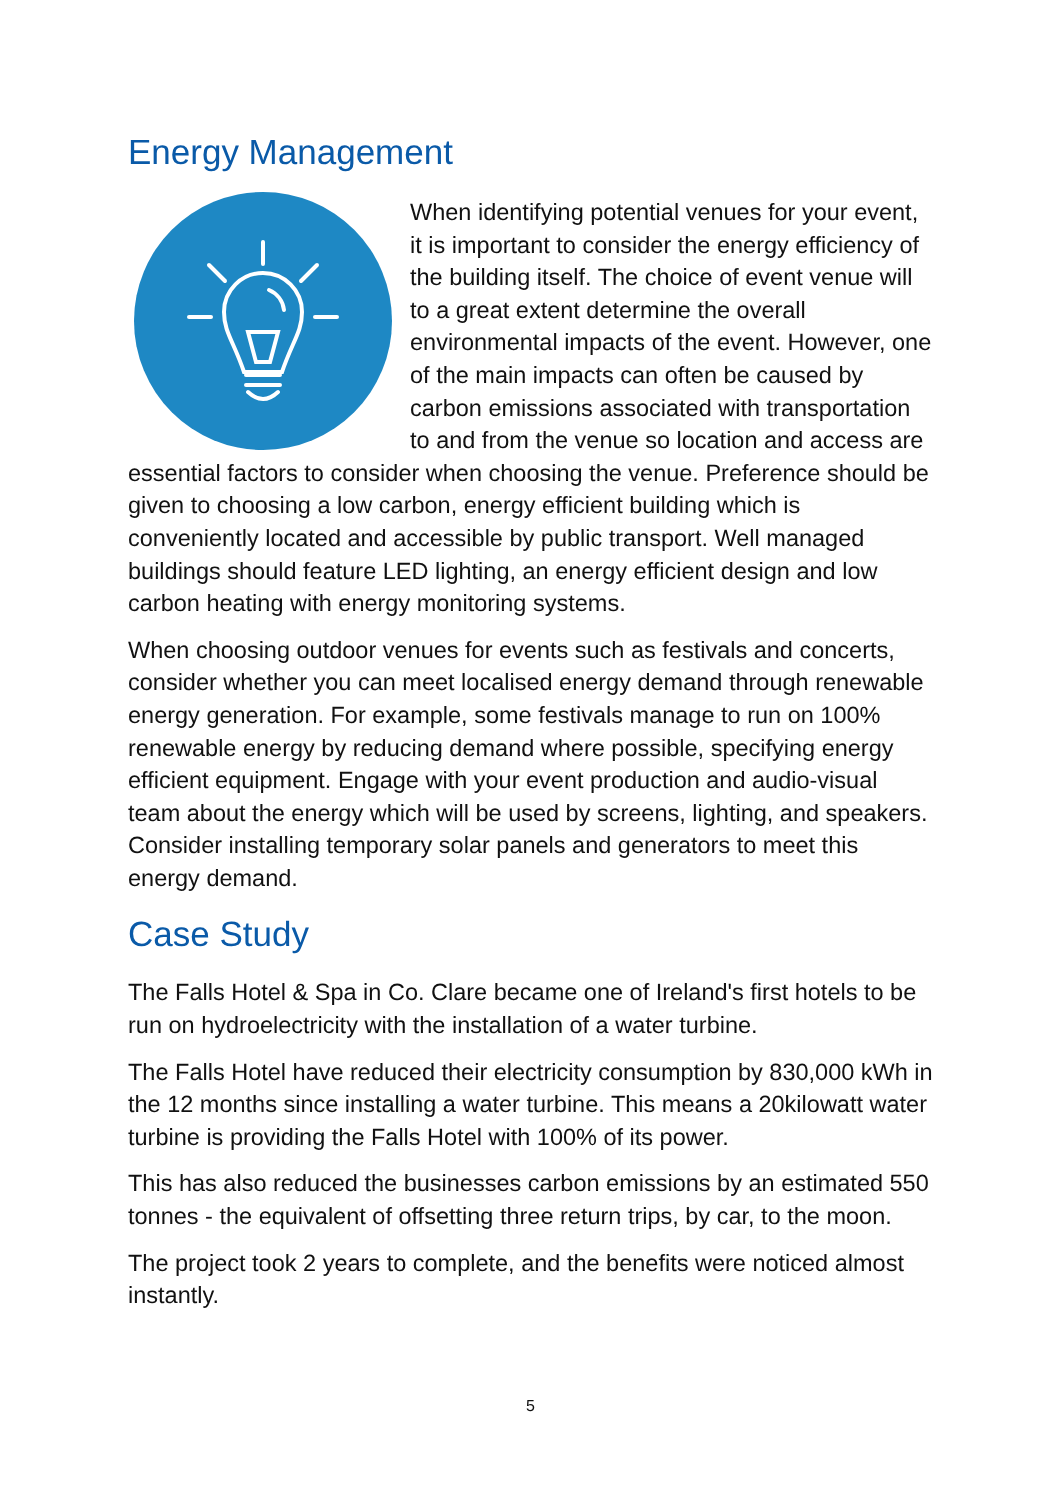Energy Management
When identifying potential venues for your event, it is important to consider the energy efficiency of the building itself. The choice of event venue will to a great extent determine the overall environmental impacts of the event. However, one of the main impacts can often be caused by carbon emissions associated with transportation to and from the venue so location and access are essential factors to consider when choosing the venue. Preference should be given to choosing a low carbon, energy efficient building which is conveniently located and accessible by public transport. Well managed buildings should feature LED lighting, an energy efficient design and low carbon heating with energy monitoring systems.
When choosing outdoor venues for events such as festivals and concerts, consider whether you can meet localised energy demand through renewable energy generation. For example, some festivals manage to run on 100% renewable energy by reducing demand where possible, specifying energy efficient equipment. Engage with your event production and audio-visual team about the energy which will be used by screens, lighting, and speakers. Consider installing temporary solar panels and generators to meet this energy demand.
Case Study
The Falls Hotel & Spa in Co. Clare became one of Ireland's first hotels to be run on hydroelectricity with the installation of a water turbine.
The Falls Hotel have reduced their electricity consumption by 830,000 kWh in the 12 months since installing a water turbine. This means a 20kilowatt water turbine is providing the Falls Hotel with 100% of its power.
This has also reduced the businesses carbon emissions by an estimated 550 tonnes - the equivalent of offsetting three return trips, by car, to the moon.
The project took 2 years to complete, and the benefits were noticed almost instantly.
5